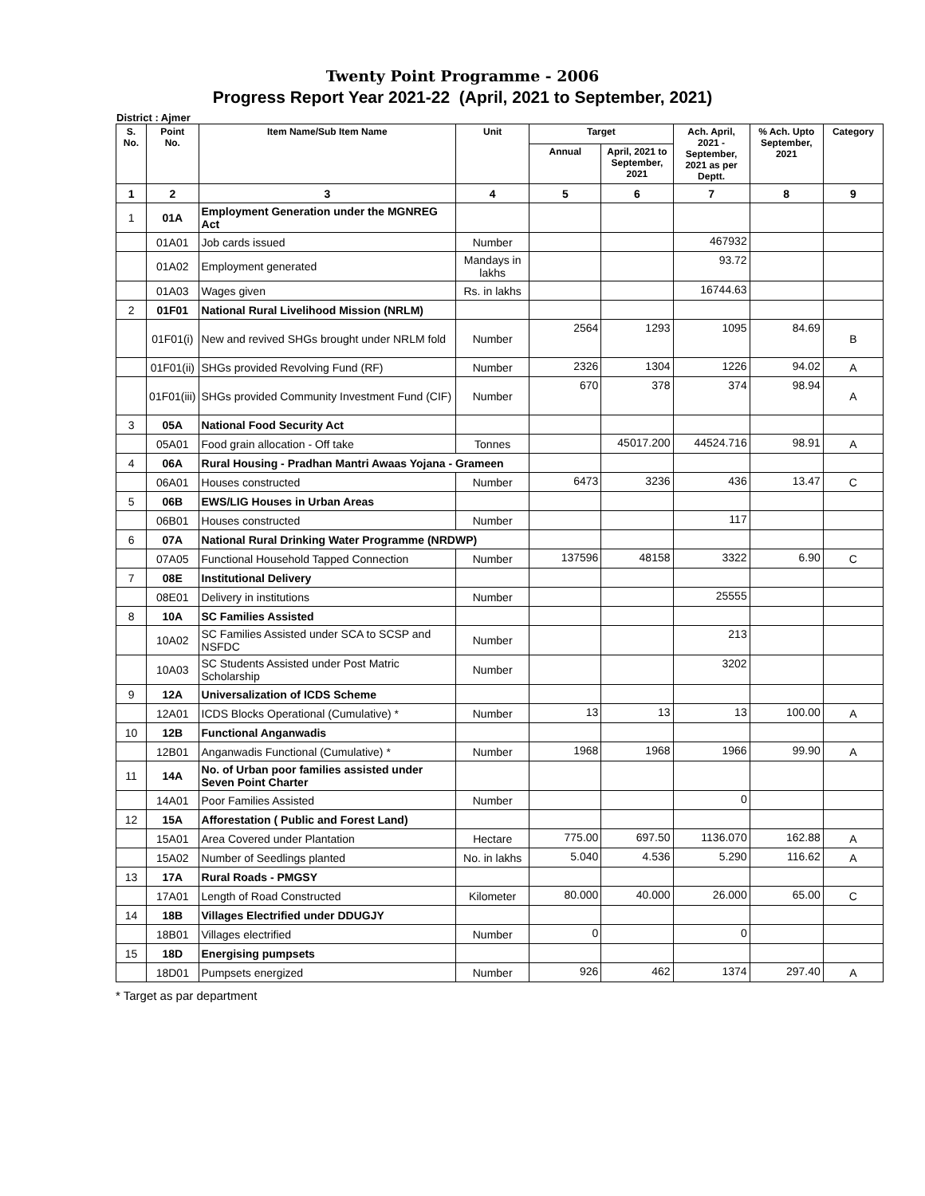Twenty Point Programme - 2006
Progress Report Year 2021-22 (April, 2021 to September, 2021)
District : Ajmer
| S. No. | Point No. | Item Name/Sub Item Name | Unit | Target | | Ach. April, 2021 - September, 2021 as per Deptt. | % Ach. Upto September, 2021 | Category |
| --- | --- | --- | --- | --- | --- | --- | --- | --- |
| | | | | Annual | April, 2021 to September, 2021 | | | |
| 1 | 2 | 3 | 4 | 5 | 6 | 7 | 8 | 9 |
| 1 | 01A | Employment Generation under the MGNREG Act | | | | | | |
| | 01A01 | Job cards issued | Number | | | 467932 | | |
| | 01A02 | Employment generated | Mandays in lakhs | | | 93.72 | | |
| | 01A03 | Wages given | Rs. in lakhs | | | 16744.63 | | |
| 2 | 01F01 | National Rural Livelihood Mission (NRLM) | | | | | | |
| | 01F01(i) | New and revived SHGs brought under NRLM fold | Number | 2564 | 1293 | 1095 | 84.69 | B |
| | 01F01(ii) | SHGs provided Revolving Fund (RF) | Number | 2326 | 1304 | 1226 | 94.02 | A |
| | 01F01(iii) | SHGs provided Community Investment Fund (CIF) | Number | 670 | 378 | 374 | 98.94 | A |
| 3 | 05A | National Food Security Act | | | | | | |
| | 05A01 | Food grain allocation - Off take | Tonnes | | 45017.200 | 44524.716 | 98.91 | A |
| 4 | 06A | Rural Housing - Pradhan Mantri Awaas Yojana - Grameen | | | | | | |
| | 06A01 | Houses constructed | Number | 6473 | 3236 | 436 | 13.47 | C |
| 5 | 06B | EWS/LIG Houses in Urban Areas | | | | | | |
| | 06B01 | Houses constructed | Number | | | 117 | | |
| 6 | 07A | National Rural Drinking Water Programme (NRDWP) | | | | | | |
| | 07A05 | Functional Household Tapped Connection | Number | 137596 | 48158 | 3322 | 6.90 | C |
| 7 | 08E | Institutional Delivery | | | | | | |
| | 08E01 | Delivery in institutions | Number | | | 25555 | | |
| 8 | 10A | SC Families Assisted | | | | | | |
| | 10A02 | SC Families Assisted under SCA to SCSP and NSFDC | Number | | | 213 | | |
| | 10A03 | SC Students Assisted under Post Matric Scholarship | Number | | | 3202 | | |
| 9 | 12A | Universalization of ICDS Scheme | | | | | | |
| | 12A01 | ICDS Blocks Operational (Cumulative) * | Number | 13 | 13 | 13 | 100.00 | A |
| 10 | 12B | Functional Anganwadis | | | | | | |
| | 12B01 | Anganwadis Functional (Cumulative) * | Number | 1968 | 1968 | 1966 | 99.90 | A |
| 11 | 14A | No. of Urban poor families assisted under Seven Point Charter | | | | | | |
| | 14A01 | Poor Families Assisted | Number | | | 0 | | |
| 12 | 15A | Afforestation ( Public and Forest Land) | | | | | | |
| | 15A01 | Area Covered under Plantation | Hectare | 775.00 | 697.50 | 1136.070 | 162.88 | A |
| | 15A02 | Number of Seedlings planted | No. in lakhs | 5.040 | 4.536 | 5.290 | 116.62 | A |
| 13 | 17A | Rural Roads - PMGSY | | | | | | |
| | 17A01 | Length of Road Constructed | Kilometer | 80.000 | 40.000 | 26.000 | 65.00 | C |
| 14 | 18B | Villages Electrified under DDUGJY | | | | | | |
| | 18B01 | Villages electrified | Number | 0 | | 0 | | |
| 15 | 18D | Energising pumpsets | | | | | | |
| | 18D01 | Pumpsets energized | Number | 926 | 462 | 1374 | 297.40 | A |
* Target as par department